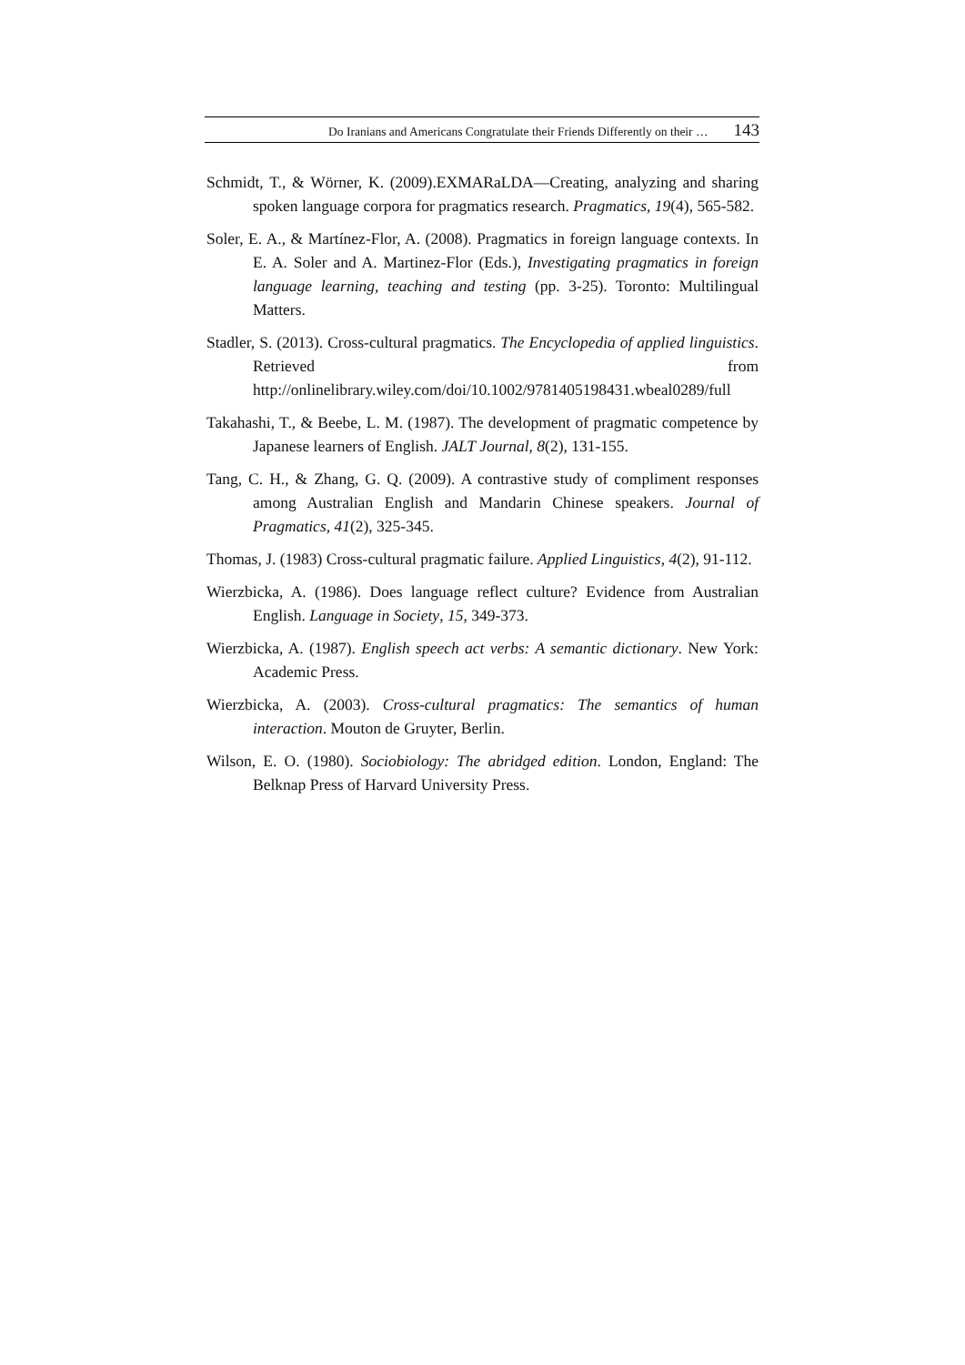Do Iranians and Americans Congratulate their Friends Differently on their … 143
Schmidt, T., & Wörner, K. (2009).EXMARaLDA—Creating, analyzing and sharing spoken language corpora for pragmatics research. Pragmatics, 19(4), 565-582.
Soler, E. A., & Martínez-Flor, A. (2008). Pragmatics in foreign language contexts. In E. A. Soler and A. Martinez-Flor (Eds.), Investigating pragmatics in foreign language learning, teaching and testing (pp. 3-25). Toronto: Multilingual Matters.
Stadler, S. (2013). Cross-cultural pragmatics. The Encyclopedia of applied linguistics. Retrieved from http://onlinelibrary.wiley.com/doi/10.1002/9781405198431.wbeal0289/full
Takahashi, T., & Beebe, L. M. (1987). The development of pragmatic competence by Japanese learners of English. JALT Journal, 8(2), 131-155.
Tang, C. H., & Zhang, G. Q. (2009). A contrastive study of compliment responses among Australian English and Mandarin Chinese speakers. Journal of Pragmatics, 41(2), 325-345.
Thomas, J. (1983) Cross-cultural pragmatic failure. Applied Linguistics, 4(2), 91-112.
Wierzbicka, A. (1986). Does language reflect culture? Evidence from Australian English. Language in Society, 15, 349-373.
Wierzbicka, A. (1987). English speech act verbs: A semantic dictionary. New York: Academic Press.
Wierzbicka, A. (2003). Cross-cultural pragmatics: The semantics of human interaction. Mouton de Gruyter, Berlin.
Wilson, E. O. (1980). Sociobiology: The abridged edition. London, England: The Belknap Press of Harvard University Press.